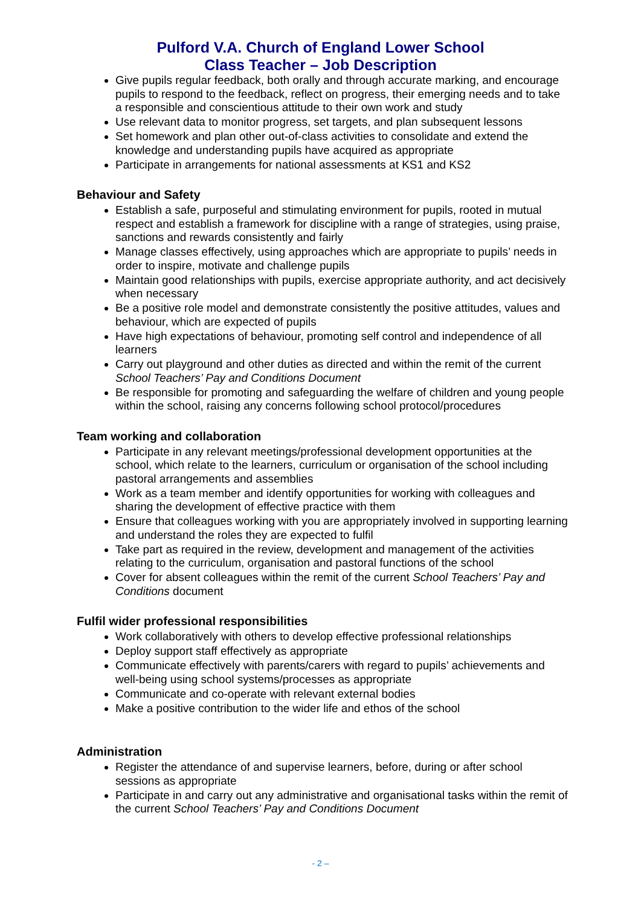Pulford V.A. Church of England Lower School
Class Teacher – Job Description
Give pupils regular feedback, both orally and through accurate marking, and encourage pupils to respond to the feedback, reflect on progress, their emerging needs and to take a responsible and conscientious attitude to their own work and study
Use relevant data to monitor progress, set targets, and plan subsequent lessons
Set homework and plan other out-of-class activities to consolidate and extend the knowledge and understanding pupils have acquired as appropriate
Participate in arrangements for national assessments at KS1 and KS2
Behaviour and Safety
Establish a safe, purposeful and stimulating environment for pupils, rooted in mutual respect and establish a framework for discipline with a range of strategies, using praise, sanctions and rewards consistently and fairly
Manage classes effectively, using approaches which are appropriate to pupils’ needs in order to inspire, motivate and challenge pupils
Maintain good relationships with pupils, exercise appropriate authority, and act decisively when necessary
Be a positive role model and demonstrate consistently the positive attitudes, values and behaviour, which are expected of pupils
Have high expectations of behaviour, promoting self control and independence of all learners
Carry out playground and other duties as directed and within the remit of the current School Teachers’ Pay and Conditions Document
Be responsible for promoting and safeguarding the welfare of children and young people within the school, raising any concerns following school protocol/procedures
Team working and collaboration
Participate in any relevant meetings/professional development opportunities at the school, which relate to the learners, curriculum or organisation of the school including pastoral arrangements and assemblies
Work as a team member and identify opportunities for working with colleagues and sharing the development of effective practice with them
Ensure that colleagues working with you are appropriately involved in supporting learning and understand the roles they are expected to fulfil
Take part as required in the review, development and management of the activities relating to the curriculum, organisation and pastoral functions of the school
Cover for absent colleagues within the remit of the current School Teachers’ Pay and Conditions document
Fulfil wider professional responsibilities
Work collaboratively with others to develop effective professional relationships
Deploy support staff effectively as appropriate
Communicate effectively with parents/carers with regard to pupils’ achievements and well-being using school systems/processes as appropriate
Communicate and co-operate with relevant external bodies
Make a positive contribution to the wider life and ethos of the school
Administration
Register the attendance of and supervise learners, before, during or after school sessions as appropriate
Participate in and carry out any administrative and organisational tasks within the remit of the current School Teachers’ Pay and Conditions Document
- 2 –